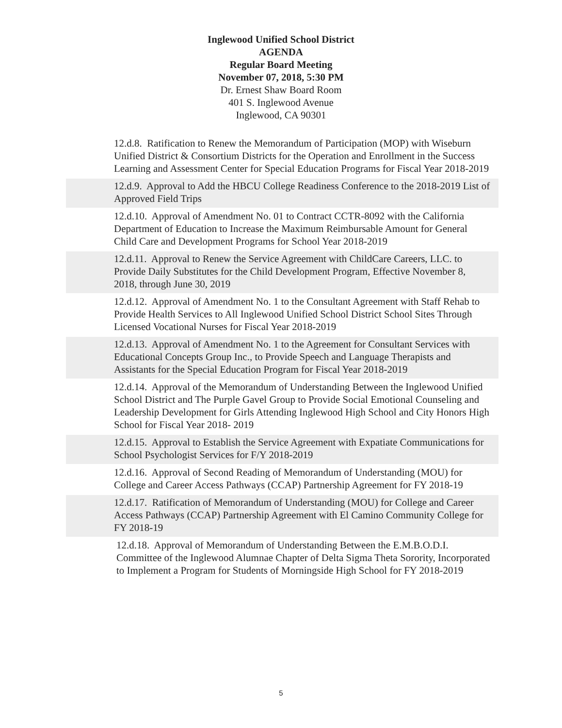Inglewood Unified School District
AGENDA
Regular Board Meeting
November 07, 2018, 5:30 PM
Dr. Ernest Shaw Board Room
401 S. Inglewood Avenue
Inglewood, CA 90301
12.d.8. Ratification to Renew the Memorandum of Participation (MOP) with Wiseburn Unified District & Consortium Districts for the Operation and Enrollment in the Success Learning and Assessment Center for Special Education Programs for Fiscal Year 2018-2019
12.d.9. Approval to Add the HBCU College Readiness Conference to the 2018-2019 List of Approved Field Trips
12.d.10. Approval of Amendment No. 01 to Contract CCTR-8092 with the California Department of Education to Increase the Maximum Reimbursable Amount for General Child Care and Development Programs for School Year 2018-2019
12.d.11. Approval to Renew the Service Agreement with ChildCare Careers, LLC. to Provide Daily Substitutes for the Child Development Program, Effective November 8, 2018, through June 30, 2019
12.d.12. Approval of Amendment No. 1 to the Consultant Agreement with Staff Rehab to Provide Health Services to All Inglewood Unified School District School Sites Through Licensed Vocational Nurses for Fiscal Year 2018-2019
12.d.13. Approval of Amendment No. 1 to the Agreement for Consultant Services with Educational Concepts Group Inc., to Provide Speech and Language Therapists and Assistants for the Special Education Program for Fiscal Year 2018-2019
12.d.14. Approval of the Memorandum of Understanding Between the Inglewood Unified School District and The Purple Gavel Group to Provide Social Emotional Counseling and Leadership Development for Girls Attending Inglewood High School and City Honors High School for Fiscal Year 2018- 2019
12.d.15. Approval to Establish the Service Agreement with Expatiate Communications for School Psychologist Services for F/Y 2018-2019
12.d.16. Approval of Second Reading of Memorandum of Understanding (MOU) for College and Career Access Pathways (CCAP) Partnership Agreement for FY 2018-19
12.d.17. Ratification of Memorandum of Understanding (MOU) for College and Career Access Pathways (CCAP) Partnership Agreement with El Camino Community College for FY 2018-19
12.d.18. Approval of Memorandum of Understanding Between the E.M.B.O.D.I. Committee of the Inglewood Alumnae Chapter of Delta Sigma Theta Sorority, Incorporated to Implement a Program for Students of Morningside High School for FY 2018-2019
5